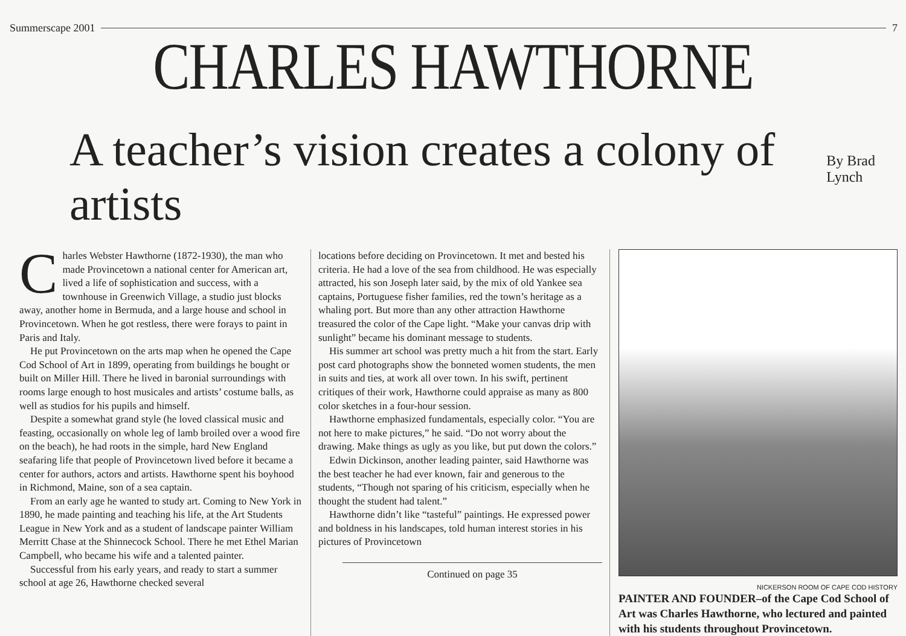Summerscape 2001 7
CHARLES HAWTHORNE
A teacher’s vision creates a colony of artists By Brad Lynch
Charles Webster Hawthorne (1872-1930), the man who made Provincetown a national center for American art, lived a life of sophistication and success, with a townhouse in Greenwich Village, a studio just blocks away, another home in Bermuda, and a large house and school in Provincetown. When he got restless, there were forays to paint in Paris and Italy.
He put Provincetown on the arts map when he opened the Cape Cod School of Art in 1899, operating from buildings he bought or built on Miller Hill. There he lived in baronial surroundings with rooms large enough to host musicales and artists’ costume balls, as well as studios for his pupils and himself.
Despite a somewhat grand style (he loved classical music and feasting, occasionally on whole leg of lamb broiled over a wood fire on the beach), he had roots in the simple, hard New England seafaring life that people of Provincetown lived before it became a center for authors, actors and artists. Hawthorne spent his boyhood in Richmond, Maine, son of a sea captain.
From an early age he wanted to study art. Coming to New York in 1890, he made painting and teaching his life, at the Art Students League in New York and as a student of landscape painter William Merritt Chase at the Shinnecock School. There he met Ethel Marian Campbell, who became his wife and a talented painter.
Successful from his early years, and ready to start a summer school at age 26, Hawthorne checked several
locations before deciding on Provincetown. It met and bested his criteria. He had a love of the sea from childhood. He was especially attracted, his son Joseph later said, by the mix of old Yankee sea captains, Portuguese fisher families, red the town’s heritage as a whaling port. But more than any other attraction Hawthorne treasured the color of the Cape light. “Make your canvas drip with sunlight” became his dominant message to students.
His summer art school was pretty much a hit from the start. Early post card photographs show the bonneted women students, the men in suits and ties, at work all over town. In his swift, pertinent critiques of their work, Hawthorne could appraise as many as 800 color sketches in a four-hour session.
Hawthorne emphasized fundamentals, especially color. “You are not here to make pictures,” he said. “Do not worry about the drawing. Make things as ugly as you like, but put down the colors.”
Edwin Dickinson, another leading painter, said Hawthorne was the best teacher he had ever known, fair and generous to the students, “Though not sparing of his criticism, especially when he thought the student had talent.”
Hawthorne didn’t like “tasteful” paintings. He expressed power and boldness in his landscapes, told human interest stories in his pictures of Provincetown
Continued on page 35
NICKERSON ROOM OF CAPE COD HISTORY
PAINTER AND FOUNDER–of the Cape Cod School of Art was Charles Hawthorne, who lectured and painted with his students throughout Provincetown.